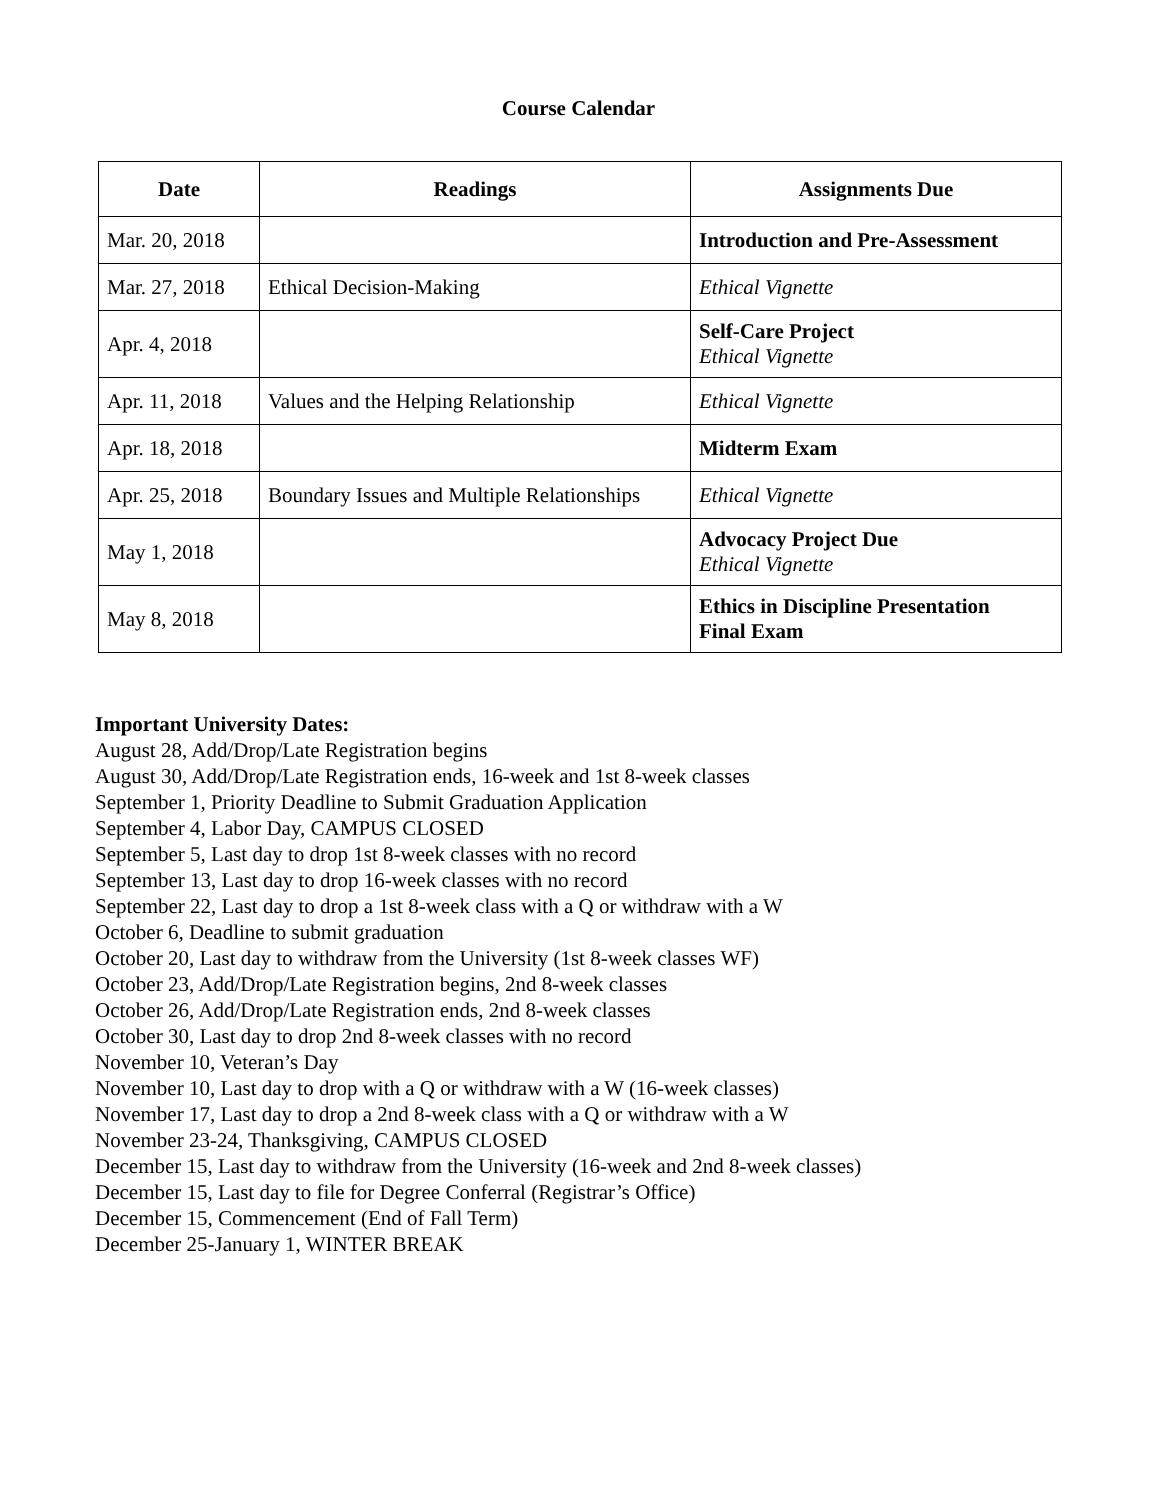Course Calendar
| Date | Readings | Assignments Due |
| --- | --- | --- |
| Mar. 20, 2018 | | Introduction and Pre-Assessment |
| Mar. 27, 2018 | Ethical Decision-Making | Ethical Vignette |
| Apr. 4, 2018 | | Self-Care Project Ethical Vignette |
| Apr. 11, 2018 | Values and the Helping Relationship | Ethical Vignette |
| Apr. 18, 2018 | | Midterm Exam |
| Apr. 25, 2018 | Boundary Issues and Multiple Relationships | Ethical Vignette |
| May 1, 2018 | | Advocacy Project Due Ethical Vignette |
| May 8, 2018 | | Ethics in Discipline Presentation Final Exam |
Important University Dates:
August 28, Add/Drop/Late Registration begins
August 30, Add/Drop/Late Registration ends, 16-week and 1st 8-week classes
September 1, Priority Deadline to Submit Graduation Application
September 4, Labor Day, CAMPUS CLOSED
September 5, Last day to drop 1st 8-week classes with no record
September 13, Last day to drop 16-week classes with no record
September 22, Last day to drop a 1st 8-week class with a Q or withdraw with a W
October 6, Deadline to submit graduation
October 20, Last day to withdraw from the University (1st 8-week classes WF)
October 23, Add/Drop/Late Registration begins, 2nd 8-week classes
October 26, Add/Drop/Late Registration ends, 2nd 8-week classes
October 30, Last day to drop 2nd 8-week classes with no record
November 10, Veteran’s Day
November 10, Last day to drop with a Q or withdraw with a W (16-week classes)
November 17, Last day to drop a 2nd 8-week class with a Q or withdraw with a W
November 23-24, Thanksgiving, CAMPUS CLOSED
December 15, Last day to withdraw from the University (16-week and 2nd 8-week classes)
December 15, Last day to file for Degree Conferral (Registrar’s Office)
December 15, Commencement (End of Fall Term)
December 25-January 1, WINTER BREAK